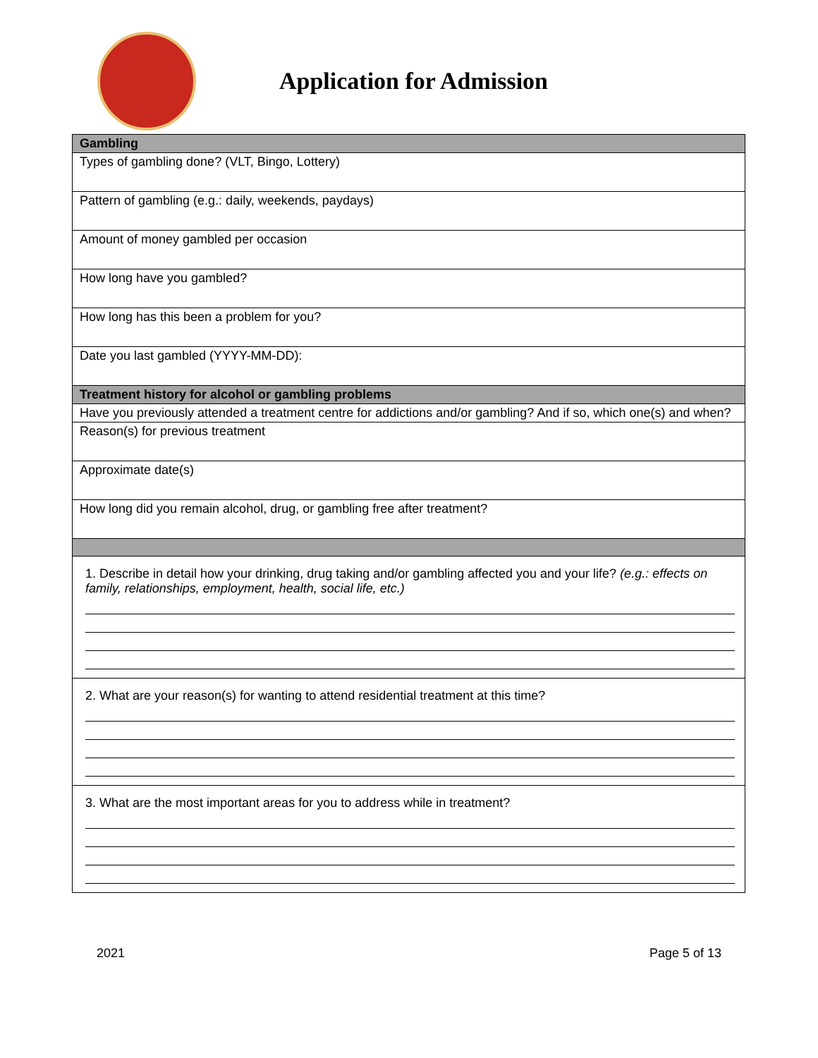Application for Admission
| Gambling |
| Types of gambling done? (VLT, Bingo, Lottery) |
| Pattern of gambling (e.g.: daily, weekends, paydays) |
| Amount of money gambled per occasion |
| How long have you gambled? |
| How long has this been a problem for you? |
| Date you last gambled (YYYY-MM-DD): |
| Treatment history for alcohol or gambling problems |
| Have you previously attended a treatment centre for addictions and/or gambling? And if so, which one(s) and when? |
| Reason(s) for previous treatment |
| Approximate date(s) |
| How long did you remain alcohol, drug, or gambling free after treatment? |
| 1. Describe in detail how your drinking, drug taking and/or gambling affected you and your life? (e.g.: effects on family, relationships, employment, health, social life, etc.) |
| 2. What are your reason(s) for wanting to attend residential treatment at this time? |
| 3. What are the most important areas for you to address while in treatment? |
2021 Page 5 of 13